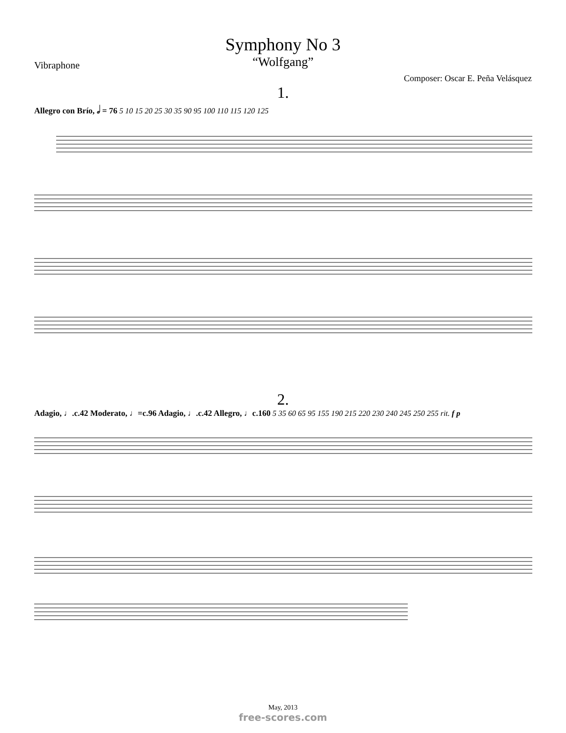Symphony No 3
“Wolfgang”
Vibraphone
Composer: Oscar E. Peña Velásquez
1.
Allegro con Brío, 𝅗𝅥 = 76 5 10 15 20 25 30 35 90 95 100 110 115 120 125
2.
Adagio, ♩.c.42 Moderato, ♩=c.96 Adagio, ♩.c.42 Allegro, ♩c.160 5 35 60 65 95 155 190 215 220 230 240 245 250 255 rit. f p
May, 2013
free-scores.com